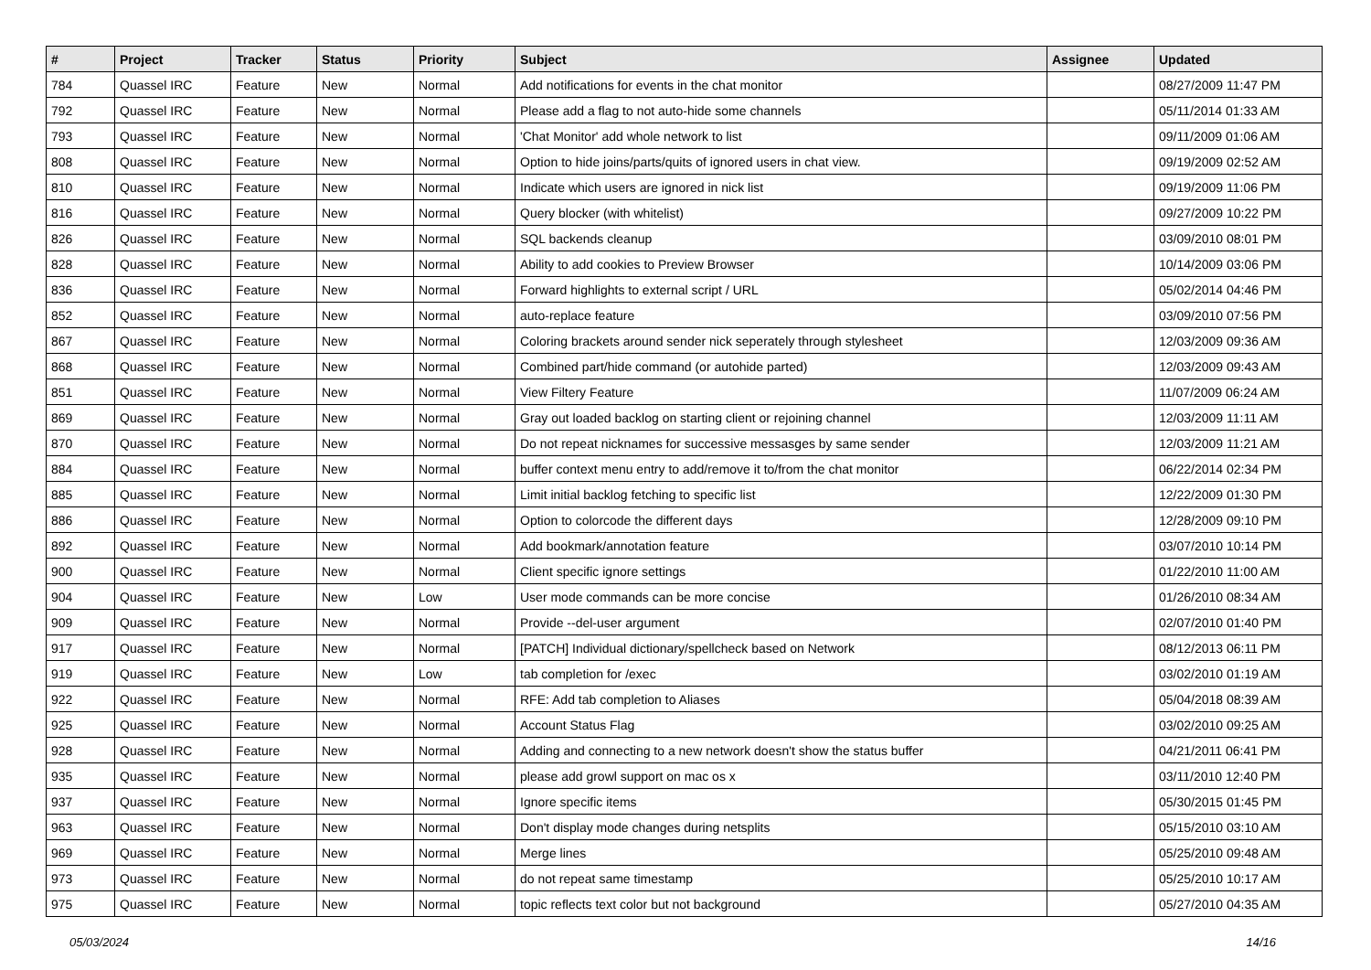| # | Project | Tracker | Status | Priority | Subject | Assignee | Updated |
| --- | --- | --- | --- | --- | --- | --- | --- |
| 784 | Quassel IRC | Feature | New | Normal | Add notifications for events in the chat monitor | | 08/27/2009 11:47 PM |
| 792 | Quassel IRC | Feature | New | Normal | Please add a flag to not auto-hide some channels | | 05/11/2014 01:33 AM |
| 793 | Quassel IRC | Feature | New | Normal | 'Chat Monitor' add whole network to list | | 09/11/2009 01:06 AM |
| 808 | Quassel IRC | Feature | New | Normal | Option to hide joins/parts/quits of ignored users in chat view. | | 09/19/2009 02:52 AM |
| 810 | Quassel IRC | Feature | New | Normal | Indicate which users are ignored in nick list | | 09/19/2009 11:06 PM |
| 816 | Quassel IRC | Feature | New | Normal | Query blocker (with whitelist) | | 09/27/2009 10:22 PM |
| 826 | Quassel IRC | Feature | New | Normal | SQL backends cleanup | | 03/09/2010 08:01 PM |
| 828 | Quassel IRC | Feature | New | Normal | Ability to add cookies to Preview Browser | | 10/14/2009 03:06 PM |
| 836 | Quassel IRC | Feature | New | Normal | Forward highlights to external script / URL | | 05/02/2014 04:46 PM |
| 852 | Quassel IRC | Feature | New | Normal | auto-replace feature | | 03/09/2010 07:56 PM |
| 867 | Quassel IRC | Feature | New | Normal | Coloring brackets around sender nick seperately through stylesheet | | 12/03/2009 09:36 AM |
| 868 | Quassel IRC | Feature | New | Normal | Combined part/hide command (or autohide parted) | | 12/03/2009 09:43 AM |
| 851 | Quassel IRC | Feature | New | Normal | View Filtery Feature | | 11/07/2009 06:24 AM |
| 869 | Quassel IRC | Feature | New | Normal | Gray out loaded backlog on starting client or rejoining channel | | 12/03/2009 11:11 AM |
| 870 | Quassel IRC | Feature | New | Normal | Do not repeat nicknames for successive messasges by same sender | | 12/03/2009 11:21 AM |
| 884 | Quassel IRC | Feature | New | Normal | buffer context menu entry to add/remove it to/from the chat monitor | | 06/22/2014 02:34 PM |
| 885 | Quassel IRC | Feature | New | Normal | Limit initial backlog fetching to specific list | | 12/22/2009 01:30 PM |
| 886 | Quassel IRC | Feature | New | Normal | Option to colorcode the different days | | 12/28/2009 09:10 PM |
| 892 | Quassel IRC | Feature | New | Normal | Add bookmark/annotation feature | | 03/07/2010 10:14 PM |
| 900 | Quassel IRC | Feature | New | Normal | Client specific ignore settings | | 01/22/2010 11:00 AM |
| 904 | Quassel IRC | Feature | New | Low | User mode commands can be more concise | | 01/26/2010 08:34 AM |
| 909 | Quassel IRC | Feature | New | Normal | Provide --del-user argument | | 02/07/2010 01:40 PM |
| 917 | Quassel IRC | Feature | New | Normal | [PATCH] Individual dictionary/spellcheck based on Network | | 08/12/2013 06:11 PM |
| 919 | Quassel IRC | Feature | New | Low | tab completion for /exec | | 03/02/2010 01:19 AM |
| 922 | Quassel IRC | Feature | New | Normal | RFE: Add tab completion to Aliases | | 05/04/2018 08:39 AM |
| 925 | Quassel IRC | Feature | New | Normal | Account Status Flag | | 03/02/2010 09:25 AM |
| 928 | Quassel IRC | Feature | New | Normal | Adding and connecting to a new network doesn't show the status buffer | | 04/21/2011 06:41 PM |
| 935 | Quassel IRC | Feature | New | Normal | please add growl support on mac os x | | 03/11/2010 12:40 PM |
| 937 | Quassel IRC | Feature | New | Normal | Ignore specific items | | 05/30/2015 01:45 PM |
| 963 | Quassel IRC | Feature | New | Normal | Don't display mode changes during netsplits | | 05/15/2010 03:10 AM |
| 969 | Quassel IRC | Feature | New | Normal | Merge lines | | 05/25/2010 09:48 AM |
| 973 | Quassel IRC | Feature | New | Normal | do not repeat same timestamp | | 05/25/2010 10:17 AM |
| 975 | Quassel IRC | Feature | New | Normal | topic reflects text color but not background | | 05/27/2010 04:35 AM |
05/03/2024 14/16